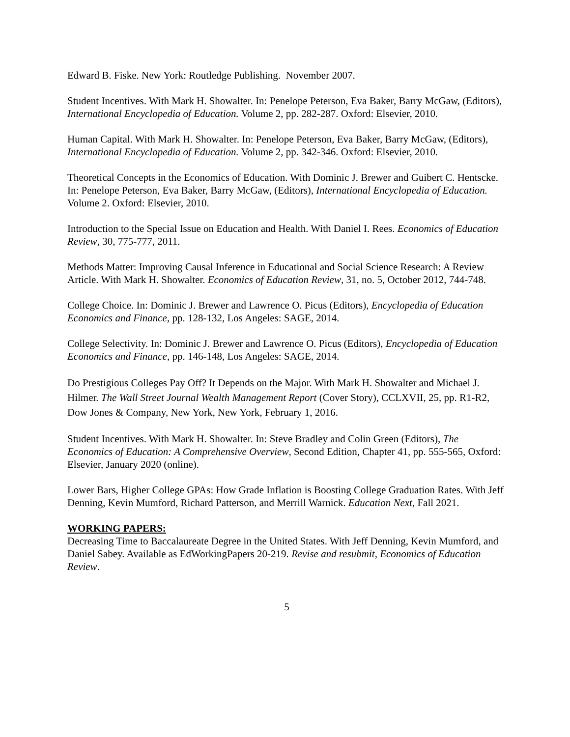Edward B. Fiske. New York: Routledge Publishing. November 2007.
Student Incentives. With Mark H. Showalter. In: Penelope Peterson, Eva Baker, Barry McGaw, (Editors), International Encyclopedia of Education. Volume 2, pp. 282-287. Oxford: Elsevier, 2010.
Human Capital. With Mark H. Showalter. In: Penelope Peterson, Eva Baker, Barry McGaw, (Editors), International Encyclopedia of Education. Volume 2, pp. 342-346. Oxford: Elsevier, 2010.
Theoretical Concepts in the Economics of Education. With Dominic J. Brewer and Guibert C. Hentscke. In: Penelope Peterson, Eva Baker, Barry McGaw, (Editors), International Encyclopedia of Education. Volume 2. Oxford: Elsevier, 2010.
Introduction to the Special Issue on Education and Health. With Daniel I. Rees. Economics of Education Review, 30, 775-777, 2011.
Methods Matter: Improving Causal Inference in Educational and Social Science Research: A Review Article. With Mark H. Showalter. Economics of Education Review, 31, no. 5, October 2012, 744-748.
College Choice. In: Dominic J. Brewer and Lawrence O. Picus (Editors), Encyclopedia of Education Economics and Finance, pp. 128-132, Los Angeles: SAGE, 2014.
College Selectivity. In: Dominic J. Brewer and Lawrence O. Picus (Editors), Encyclopedia of Education Economics and Finance, pp. 146-148, Los Angeles: SAGE, 2014.
Do Prestigious Colleges Pay Off? It Depends on the Major. With Mark H. Showalter and Michael J. Hilmer. The Wall Street Journal Wealth Management Report (Cover Story), CCLXVII, 25, pp. R1-R2, Dow Jones & Company, New York, New York, February 1, 2016.
Student Incentives. With Mark H. Showalter. In: Steve Bradley and Colin Green (Editors), The Economics of Education: A Comprehensive Overview, Second Edition, Chapter 41, pp. 555-565, Oxford: Elsevier, January 2020 (online).
Lower Bars, Higher College GPAs: How Grade Inflation is Boosting College Graduation Rates. With Jeff Denning, Kevin Mumford, Richard Patterson, and Merrill Warnick. Education Next, Fall 2021.
WORKING PAPERS:
Decreasing Time to Baccalaureate Degree in the United States. With Jeff Denning, Kevin Mumford, and Daniel Sabey. Available as EdWorkingPapers 20-219. Revise and resubmit, Economics of Education Review.
5